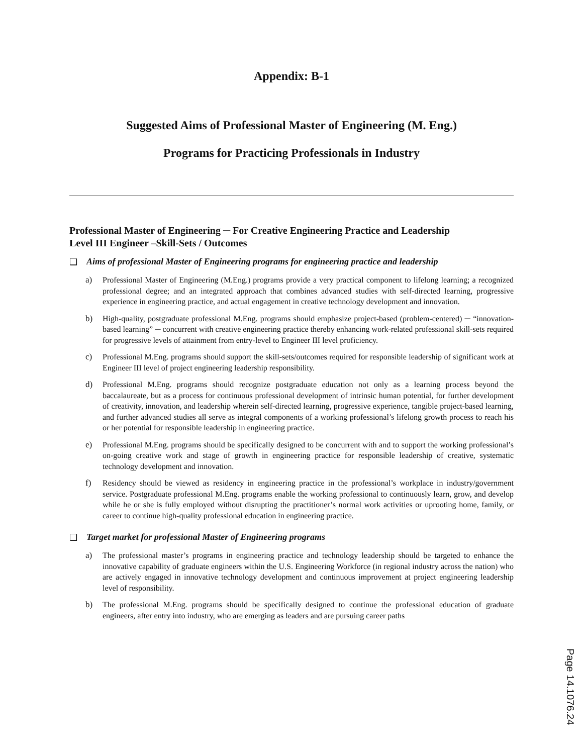Appendix: B-1
Suggested Aims of Professional Master of Engineering (M. Eng.)
Programs for Practicing Professionals in Industry
Professional Master of Engineering ─ For Creative Engineering Practice and Leadership
Level III Engineer –Skill-Sets / Outcomes
❑ Aims of professional Master of Engineering programs for engineering practice and leadership
a) Professional Master of Engineering (M.Eng.) programs provide a very practical component to lifelong learning; a recognized professional degree; and an integrated approach that combines advanced studies with self-directed learning, progressive experience in engineering practice, and actual engagement in creative technology development and innovation.
b) High-quality, postgraduate professional M.Eng. programs should emphasize project-based (problem-centered) ─ “innovation-based learning” ─ concurrent with creative engineering practice thereby enhancing work-related professional skill-sets required for progressive levels of attainment from entry-level to Engineer III level proficiency.
c) Professional M.Eng. programs should support the skill-sets/outcomes required for responsible leadership of significant work at Engineer III level of project engineering leadership responsibility.
d) Professional M.Eng. programs should recognize postgraduate education not only as a learning process beyond the baccalaureate, but as a process for continuous professional development of intrinsic human potential, for further development of creativity, innovation, and leadership wherein self-directed learning, progressive experience, tangible project-based learning, and further advanced studies all serve as integral components of a working professional’s lifelong growth process to reach his or her potential for responsible leadership in engineering practice.
e) Professional M.Eng. programs should be specifically designed to be concurrent with and to support the working professional’s on-going creative work and stage of growth in engineering practice for responsible leadership of creative, systematic technology development and innovation.
f) Residency should be viewed as residency in engineering practice in the professional’s workplace in industry/government service. Postgraduate professional M.Eng. programs enable the working professional to continuously learn, grow, and develop while he or she is fully employed without disrupting the practitioner’s normal work activities or uprooting home, family, or career to continue high-quality professional education in engineering practice.
❑ Target market for professional Master of Engineering programs
a) The professional master’s programs in engineering practice and technology leadership should be targeted to enhance the innovative capability of graduate engineers within the U.S. Engineering Workforce (in regional industry across the nation) who are actively engaged in innovative technology development and continuous improvement at project engineering leadership level of responsibility.
b) The professional M.Eng. programs should be specifically designed to continue the professional education of graduate engineers, after entry into industry, who are emerging as leaders and are pursuing career paths
Page 14.1076.24